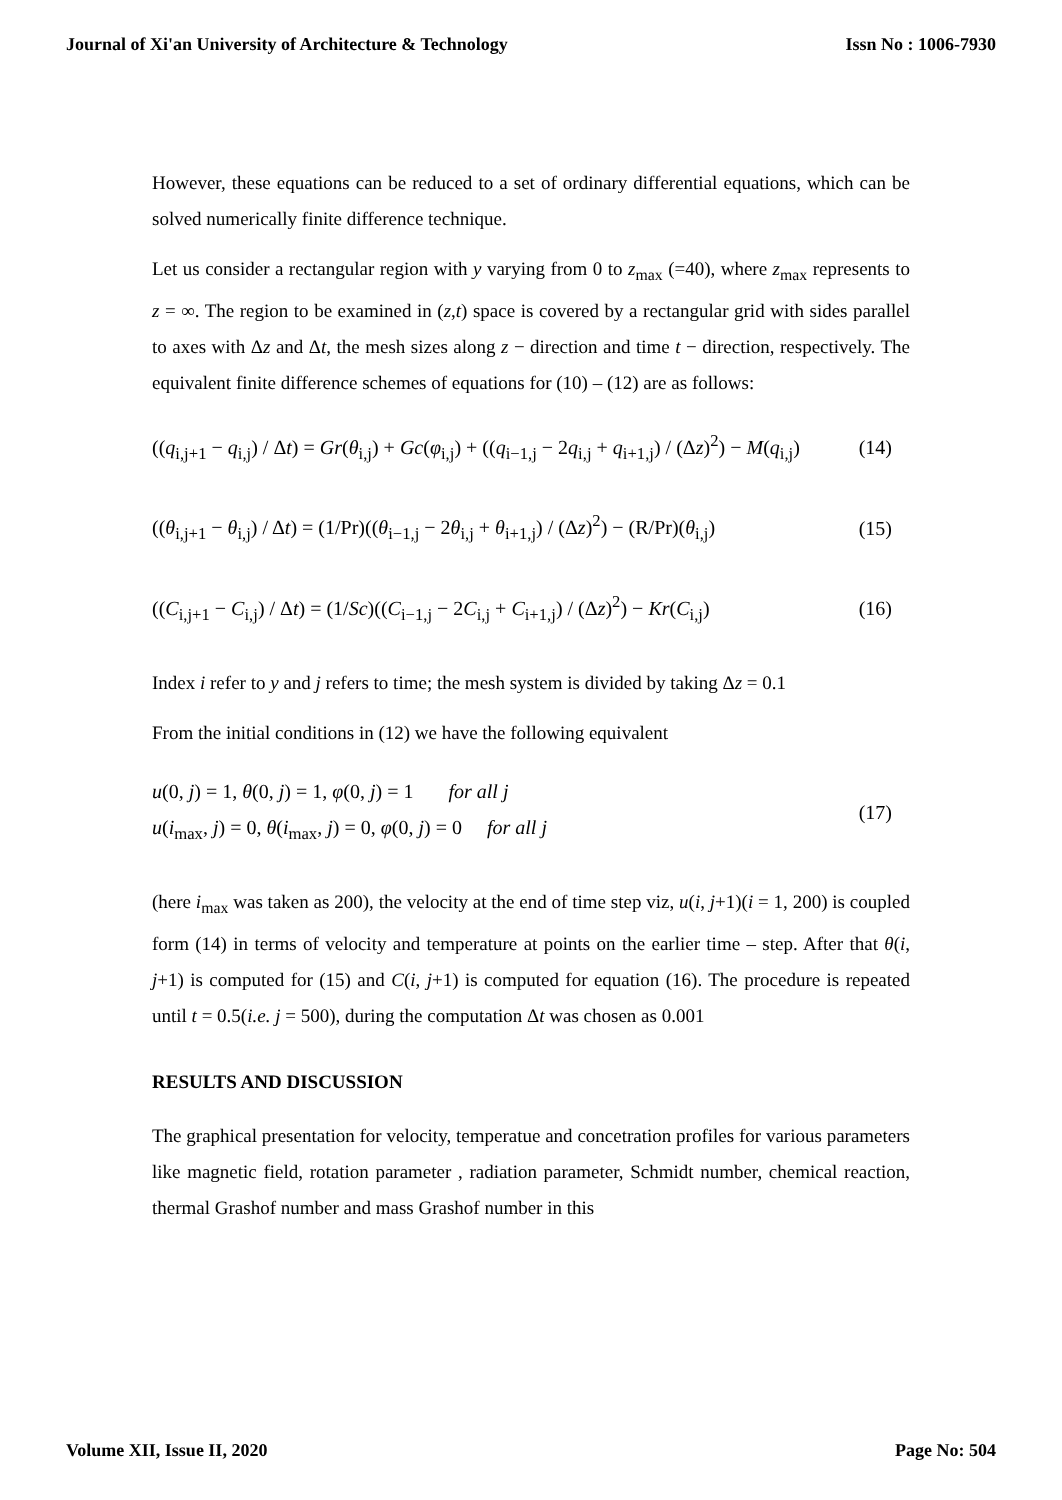Journal of Xi'an University of Architecture & Technology Issn No : 1006-7930
However, these equations can be reduced to a set of ordinary differential equations, which can be solved numerically finite difference technique.
Let us consider a rectangular region with y varying from 0 to z<sub>max</sub> (=40), where z<sub>max</sub> represents to z = ∞. The region to be examined in (z,t) space is covered by a rectangular grid with sides parallel to axes with Δz and Δt, the mesh sizes along z − direction and time t − direction, respectively. The equivalent finite difference schemes of equations for (10) – (12) are as follows:
((q<sub>i,j+1</sub> − q<sub>i,j</sub>) / Δt) = Gr(θ<sub>i,j</sub>) + Gc(φ<sub>i,j</sub>) + ((q<sub>i−1,j</sub> − 2q<sub>i,j</sub> + q<sub>i+1,j</sub>) / (Δz)<sup>2</sup>) − M(q<sub>i,j</sub>) (14)
((θ<sub>i,j+1</sub> − θ<sub>i,j</sub>) / Δt) = (1/Pr)((θ<sub>i−1,j</sub> − 2θ<sub>i,j</sub> + θ<sub>i+1,j</sub>) / (Δz)<sup>2</sup>) − (R/Pr)(θ<sub>i,j</sub>) (15)
((C<sub>i,j+1</sub> − C<sub>i,j</sub>) / Δt) = (1/Sc)((C<sub>i−1,j</sub> − 2C<sub>i,j</sub> + C<sub>i+1,j</sub>) / (Δz)<sup>2</sup>) − Kr(C<sub>i,j</sub>) (16)
Index i refer to y and j refers to time; the mesh system is divided by taking Δz = 0.1
From the initial conditions in (12) we have the following equivalent
u(0, j) = 1, θ(0, j) = 1, φ(0, j) = 1 for all j
u(i<sub>max</sub>, j) = 0, θ(i<sub>max</sub>, j) = 0, φ(0, j) = 0 for all j (17)
(here i<sub>max</sub> was taken as 200), the velocity at the end of time step viz, u(i, j+1)(i = 1, 200) is coupled form (14) in terms of velocity and temperature at points on the earlier time – step. After that θ(i, j+1) is computed for (15) and C(i, j+1) is computed for equation (16). The procedure is repeated until t = 0.5(i.e. j = 500), during the computation Δt was chosen as 0.001
RESULTS AND DISCUSSION
The graphical presentation for velocity, temperatue and concetration profiles for various parameters like magnetic field, rotation parameter , radiation parameter, Schmidt number, chemical reaction, thermal Grashof number and mass Grashof number in this
Volume XII, Issue II, 2020 Page No: 504